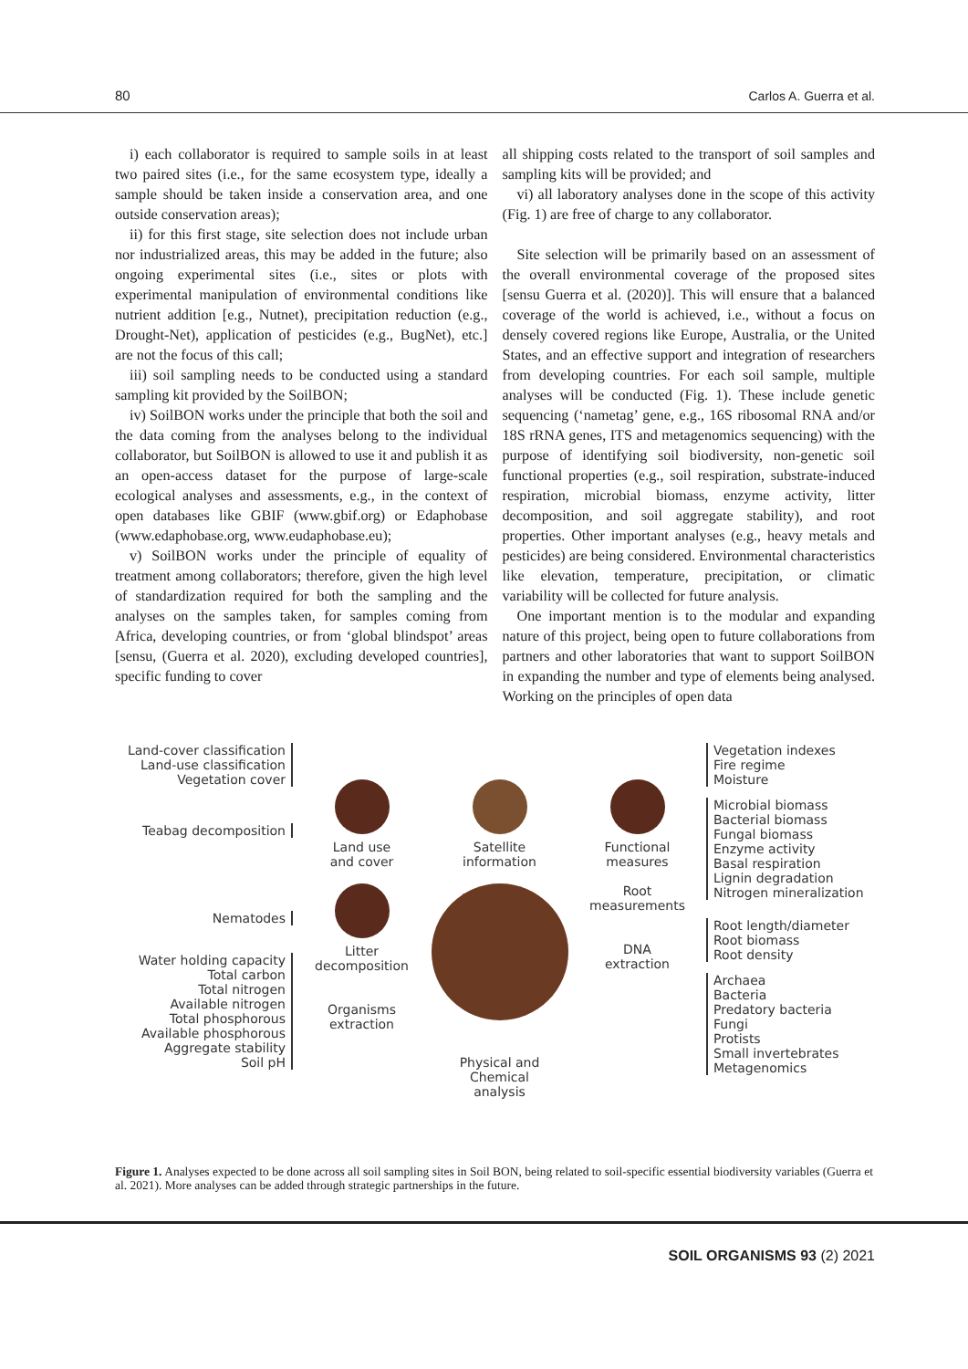80 Carlos A. Guerra et al.
i) each collaborator is required to sample soils in at least two paired sites (i.e., for the same ecosystem type, ideally a sample should be taken inside a conservation area, and one outside conservation areas);
ii) for this first stage, site selection does not include urban nor industrialized areas, this may be added in the future; also ongoing experimental sites (i.e., sites or plots with experimental manipulation of environmental conditions like nutrient addition [e.g., Nutnet), precipitation reduction (e.g., Drought-Net), application of pesticides (e.g., BugNet), etc.] are not the focus of this call;
iii) soil sampling needs to be conducted using a standard sampling kit provided by the SoilBON;
iv) SoilBON works under the principle that both the soil and the data coming from the analyses belong to the individual collaborator, but SoilBON is allowed to use it and publish it as an open-access dataset for the purpose of large-scale ecological analyses and assessments, e.g., in the context of open databases like GBIF (www.gbif.org) or Edaphobase (www.edaphobase.org, www.eudaphobase.eu);
v) SoilBON works under the principle of equality of treatment among collaborators; therefore, given the high level of standardization required for both the sampling and the analyses on the samples taken, for samples coming from Africa, developing countries, or from ‘global blindspot’ areas [sensu, (Guerra et al. 2020), excluding developed countries], specific funding to cover
all shipping costs related to the transport of soil samples and sampling kits will be provided; and
vi) all laboratory analyses done in the scope of this activity (Fig. 1) are free of charge to any collaborator.
Site selection will be primarily based on an assessment of the overall environmental coverage of the proposed sites [sensu Guerra et al. (2020)]. This will ensure that a balanced coverage of the world is achieved, i.e., without a focus on densely covered regions like Europe, Australia, or the United States, and an effective support and integration of researchers from developing countries. For each soil sample, multiple analyses will be conducted (Fig. 1). These include genetic sequencing (‘nametag’ gene, e.g., 16S ribosomal RNA and/or 18S rRNA genes, ITS and metagenomics sequencing) with the purpose of identifying soil biodiversity, non-genetic soil functional properties (e.g., soil respiration, substrate-induced respiration, microbial biomass, enzyme activity, litter decomposition, and soil aggregate stability), and root properties. Other important analyses (e.g., heavy metals and pesticides) are being considered. Environmental characteristics like elevation, temperature, precipitation, or climatic variability will be collected for future analysis.
One important mention is to the modular and expanding nature of this project, being open to future collaborations from partners and other laboratories that want to support SoilBON in expanding the number and type of elements being analysed. Working on the principles of open data
Land-cover classification
Land-use classification
Vegetation cover
Teabag decomposition
Nematodes
Water holding capacity
Total carbon
Total nitrogen
Available nitrogen
Total phosphorous
Available phosphorous
Aggregate stability
Soil pH
Land use
and cover
Litter
decomposition
Organisms
extraction
Satellite
information
Physical and Chemical
analysis
Functional
measures
Root
measurements
DNA
extraction
Vegetation indexes
Fire regime
Moisture
Microbial biomass
Bacterial biomass
Fungal biomass
Enzyme activity
Basal respiration
Lignin degradation
Nitrogen mineralization
Root length/diameter
Root biomass
Root density
Archaea
Bacteria
Predatory bacteria
Fungi
Protists
Small invertebrates
Metagenomics
Figure 1. Analyses expected to be done across all soil sampling sites in Soil BON, being related to soil-specific essential biodiversity variables (Guerra et al. 2021). More analyses can be added through strategic partnerships in the future.
SOIL ORGANISMS 93 (2) 2021